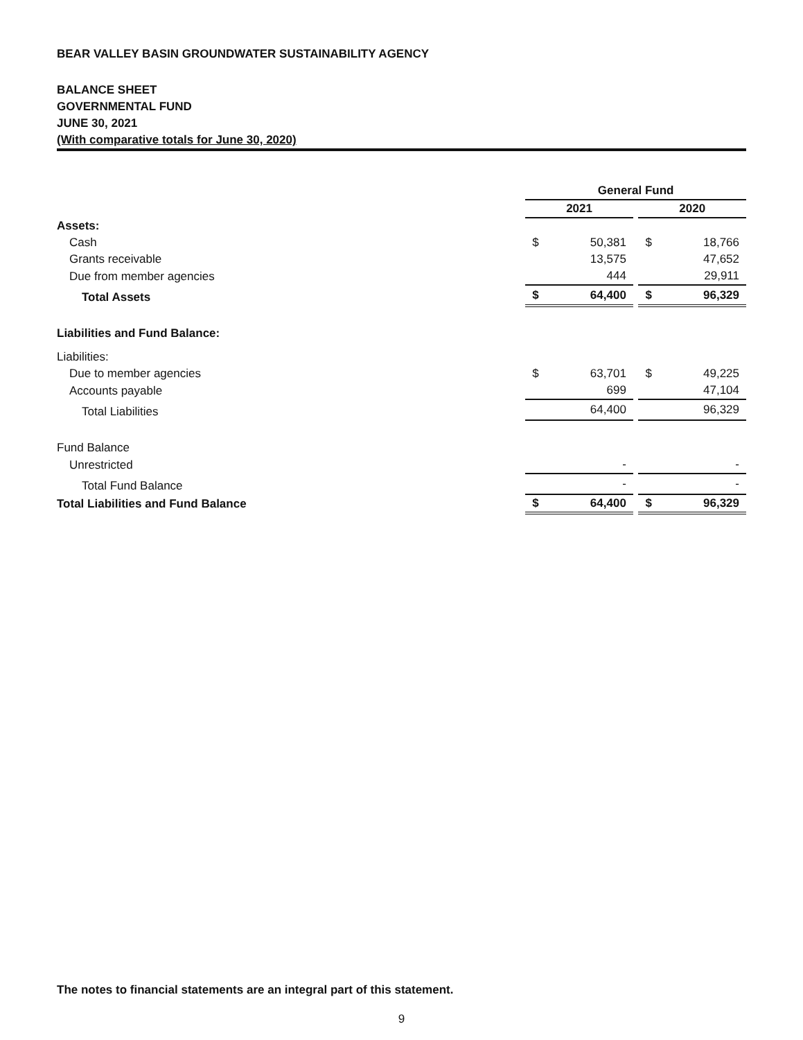BEAR VALLEY BASIN GROUNDWATER SUSTAINABILITY AGENCY
BALANCE SHEET
GOVERNMENTAL FUND
JUNE 30, 2021
(With comparative totals for June 30, 2020)
| | General Fund | | | | |
| --- | --- | --- | --- | --- | --- |
| | 2021 | | | 2020 | |
| Assets: | | | | | |
| Cash | $ | 50,381 | | $ | 18,766 |
| Grants receivable | | 13,575 | | | 47,652 |
| Due from member agencies | | 444 | | | 29,911 |
| Total Assets | $ | 64,400 | | $ | 96,329 |
| Liabilities and Fund Balance: | | | | | |
| Liabilities: | | | | | |
| Due to member agencies | $ | 63,701 | | $ | 49,225 |
| Accounts payable | | 699 | | | 47,104 |
| Total Liabilities | | 64,400 | | | 96,329 |
| Fund Balance | | | | | |
| Unrestricted | | - | | | - |
| Total Fund Balance | | - | | | - |
| Total Liabilities and Fund Balance | $ | 64,400 | | $ | 96,329 |
The notes to financial statements are an integral part of this statement.
9